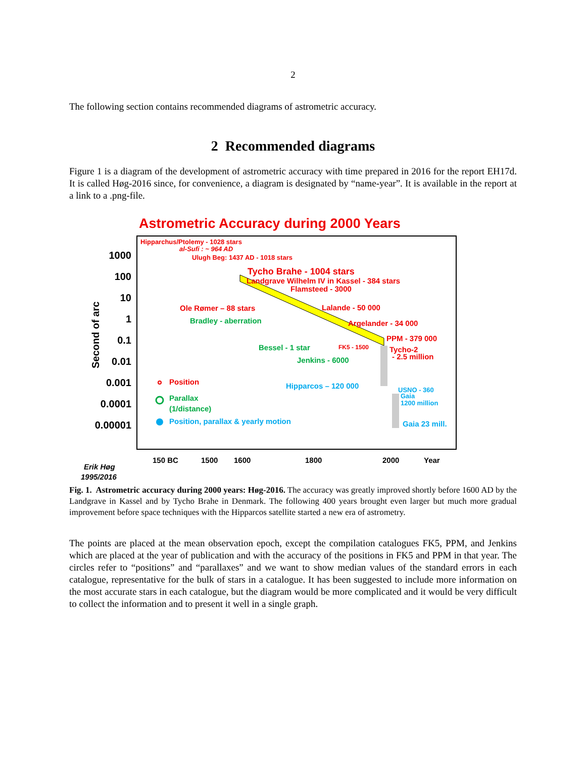2
The following section contains recommended diagrams of astrometric accuracy.
2 Recommended diagrams
Figure 1 is a diagram of the development of astrometric accuracy with time prepared in 2016 for the report EH17d. It is called Høg-2016 since, for convenience, a diagram is designated by “name-year”. It is available in the report at a link to a .png-file.
Astrometric Accuracy during 2000 Years
1000
100
10
1
0.1
0.01
0.001
0.0001
0.00001
Second of arc
150 BC
1500
1600
1800
2000
Year
Erik Høg
1995/2016
Hipparchus/Ptolemy - 1028 stars
al-Sufi : ~ 964 AD
Ulugh Beg: 1437 AD - 1018 stars
Tycho Brahe - 1004 stars
Landgrave Wilhelm IV in Kassel - 384 stars
Flamsteed - 3000
Ole Rømer – 88 stars
Lalande - 50 000
Argelander - 34 000
PPM - 379 000
FK5 - 1500
Tycho-2
- 2.5 million
Position
Bradley - aberration
Bessel - 1 star
Jenkins - 6000
Parallax
(1/distance)
Hipparcos – 120 000
USNO - 360
Gaia
1200 million
Gaia 23 mill.
Position, parallax & yearly motion
Fig. 1. Astrometric accuracy during 2000 years: Høg-2016. The accuracy was greatly improved shortly before 1600 AD by the Landgrave in Kassel and by Tycho Brahe in Denmark. The following 400 years brought even larger but much more gradual improvement before space techniques with the Hipparcos satellite started a new era of astrometry.
The points are placed at the mean observation epoch, except the compilation catalogues FK5, PPM, and Jenkins which are placed at the year of publication and with the accuracy of the positions in FK5 and PPM in that year. The circles refer to “positions” and “parallaxes” and we want to show median values of the standard errors in each catalogue, representative for the bulk of stars in a catalogue. It has been suggested to include more information on the most accurate stars in each catalogue, but the diagram would be more complicated and it would be very difficult to collect the information and to present it well in a single graph.